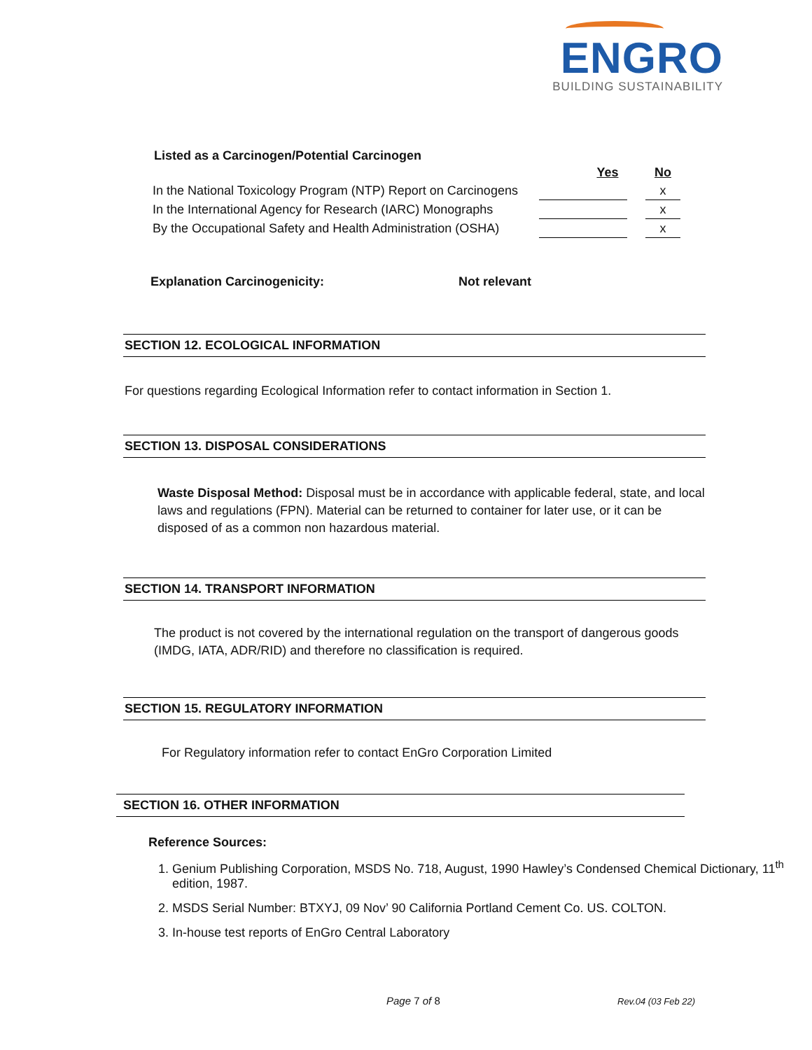ENGRO
BUILDING SUSTAINABILITY
Listed as a Carcinogen/Potential Carcinogen
| | Yes | | No |
| In the National Toxicology Program (NTP) Report on Carcinogens | | | x |
| In the International Agency for Research (IARC) Monographs | | | x |
| By the Occupational Safety and Health Administration (OSHA) | | | x |
Explanation Carcinogenicity: Not relevant
SECTION 12. ECOLOGICAL INFORMATION
For questions regarding Ecological Information refer to contact information in Section 1.
SECTION 13. DISPOSAL CONSIDERATIONS
Waste Disposal Method: Disposal must be in accordance with applicable federal, state, and local laws and regulations (FPN). Material can be returned to container for later use, or it can be disposed of as a common non hazardous material.
SECTION 14. TRANSPORT INFORMATION
The product is not covered by the international regulation on the transport of dangerous goods (IMDG, IATA, ADR/RID) and therefore no classification is required.
SECTION 15. REGULATORY INFORMATION
For Regulatory information refer to contact EnGro Corporation Limited
SECTION 16. OTHER INFORMATION
Reference Sources:
1. Genium Publishing Corporation, MSDS No. 718, August, 1990 Hawley’s Condensed Chemical Dictionary, 11<sup>th</sup> edition, 1987.
2. MSDS Serial Number: BTXYJ, 09 Nov’ 90 California Portland Cement Co. US. COLTON.
3. In-house test reports of EnGro Central Laboratory
Page 7 of 8 Rev.04 (03 Feb 22)